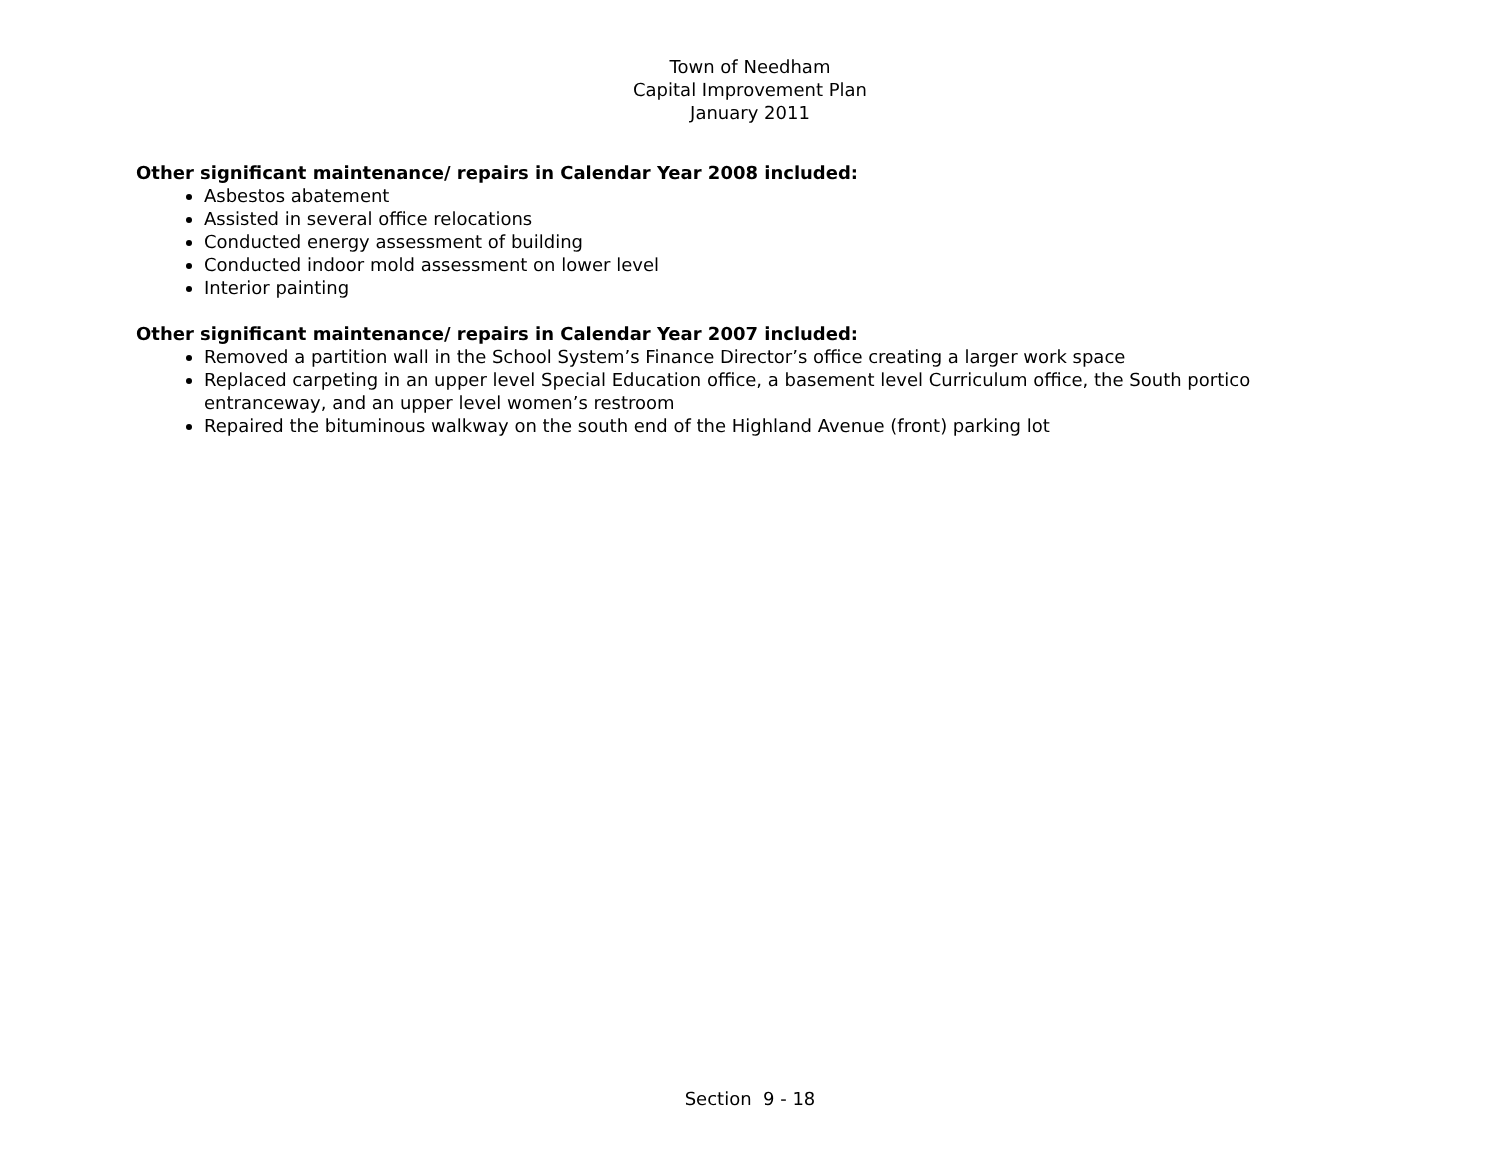Town of Needham
Capital Improvement Plan
January 2011
Other significant maintenance/ repairs in Calendar Year 2008 included:
Asbestos abatement
Assisted in several office relocations
Conducted energy assessment of building
Conducted indoor mold assessment on lower level
Interior painting
Other significant maintenance/ repairs in Calendar Year 2007 included:
Removed a partition wall in the School System’s Finance Director’s office creating a larger work space
Replaced carpeting in an upper level Special Education office, a basement level Curriculum office, the South portico entranceway, and an upper level women’s restroom
Repaired the bituminous walkway on the south end of the Highland Avenue (front) parking lot
Section 9 - 18